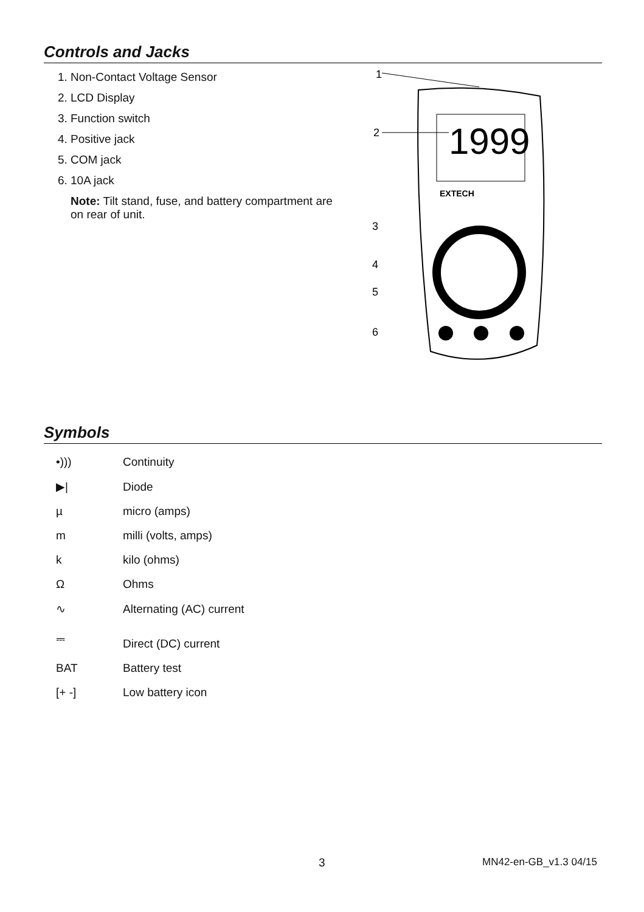Controls and Jacks
1. Non-Contact Voltage Sensor
2. LCD Display
3. Function switch
4. Positive jack
5. COM jack
6. 10A jack
Note: Tilt stand, fuse, and battery compartment are on rear of unit.
1
2
3
4
5
6
1999
EXTECH
Symbols
| •))) | Continuity |
| ▶/ | Diode |
| µ | micro (amps) |
| m | milli (volts, amps) |
| k | kilo (ohms) |
| Ω | Ohms |
| ∿ | Alternating (AC) current |
| ⎓ | Direct (DC) current |
| BAT | Battery test |
| [+ -] | Low battery icon |
3 MN42-en-GB_v1.3 04/15